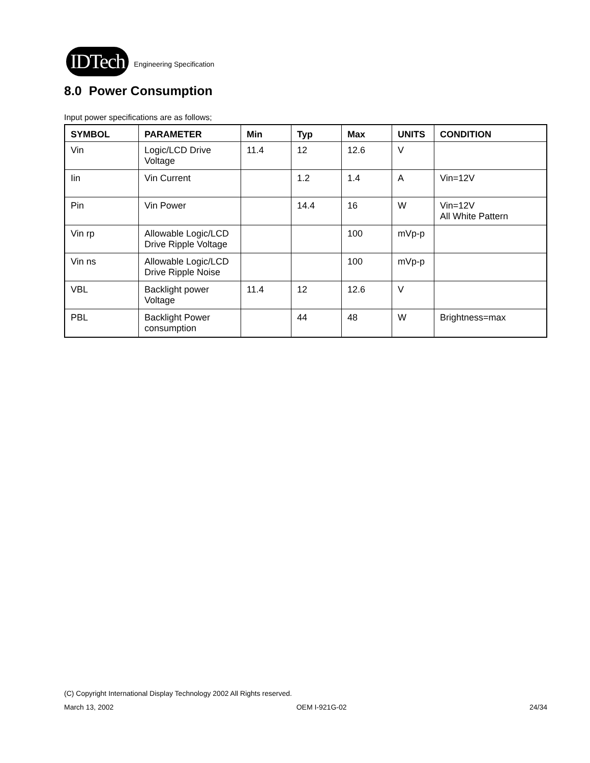IDTech
Engineering Specification
8.0 Power Consumption
Input power specifications are as follows;
| SYMBOL | PARAMETER | Min | Typ | Max | UNITS | CONDITION |
| --- | --- | --- | --- | --- | --- | --- |
| Vin | Logic/LCD Drive Voltage | 11.4 | 12 | 12.6 | V | |
| Iin | Vin Current | | 1.2 | 1.4 | A | Vin=12V |
| Pin | Vin Power | | 14.4 | 16 | W | Vin=12V All White Pattern |
| Vin rp | Allowable Logic/LCD Drive Ripple Voltage | | | 100 | mVp-p | |
| Vin ns | Allowable Logic/LCD Drive Ripple Noise | | | 100 | mVp-p | |
| VBL | Backlight power Voltage | 11.4 | 12 | 12.6 | V | |
| PBL | Backlight Power consumption | | 44 | 48 | W | Brightness=max |
(C) Copyright International Display Technology 2002 All Rights reserved.
March 13, 2002 OEM I-921G-02 24/34